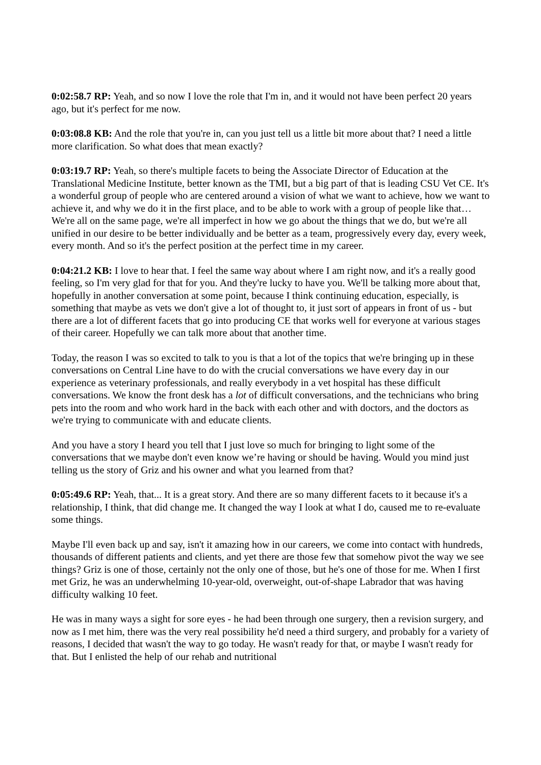0:02:58.7 RP: Yeah, and so now I love the role that I'm in, and it would not have been perfect 20 years ago, but it's perfect for me now.
0:03:08.8 KB: And the role that you're in, can you just tell us a little bit more about that? I need a little more clarification. So what does that mean exactly?
0:03:19.7 RP: Yeah, so there's multiple facets to being the Associate Director of Education at the Translational Medicine Institute, better known as the TMI, but a big part of that is leading CSU Vet CE. It's a wonderful group of people who are centered around a vision of what we want to achieve, how we want to achieve it, and why we do it in the first place, and to be able to work with a group of people like that… We're all on the same page, we're all imperfect in how we go about the things that we do, but we're all unified in our desire to be better individually and be better as a team, progressively every day, every week, every month. And so it's the perfect position at the perfect time in my career.
0:04:21.2 KB: I love to hear that. I feel the same way about where I am right now, and it's a really good feeling, so I'm very glad for that for you. And they're lucky to have you. We'll be talking more about that, hopefully in another conversation at some point, because I think continuing education, especially, is something that maybe as vets we don't give a lot of thought to, it just sort of appears in front of us - but there are a lot of different facets that go into producing CE that works well for everyone at various stages of their career. Hopefully we can talk more about that another time.
Today, the reason I was so excited to talk to you is that a lot of the topics that we're bringing up in these conversations on Central Line have to do with the crucial conversations we have every day in our experience as veterinary professionals, and really everybody in a vet hospital has these difficult conversations. We know the front desk has a lot of difficult conversations, and the technicians who bring pets into the room and who work hard in the back with each other and with doctors, and the doctors as we're trying to communicate with and educate clients.
And you have a story I heard you tell that I just love so much for bringing to light some of the conversations that we maybe don't even know we’re having or should be having. Would you mind just telling us the story of Griz and his owner and what you learned from that?
0:05:49.6 RP: Yeah, that... It is a great story. And there are so many different facets to it because it's a relationship, I think, that did change me. It changed the way I look at what I do, caused me to re-evaluate some things.
Maybe I'll even back up and say, isn't it amazing how in our careers, we come into contact with hundreds, thousands of different patients and clients, and yet there are those few that somehow pivot the way we see things? Griz is one of those, certainly not the only one of those, but he's one of those for me. When I first met Griz, he was an underwhelming 10-year-old, overweight, out-of-shape Labrador that was having difficulty walking 10 feet.
He was in many ways a sight for sore eyes - he had been through one surgery, then a revision surgery, and now as I met him, there was the very real possibility he'd need a third surgery, and probably for a variety of reasons, I decided that wasn't the way to go today. He wasn't ready for that, or maybe I wasn't ready for that. But I enlisted the help of our rehab and nutritional